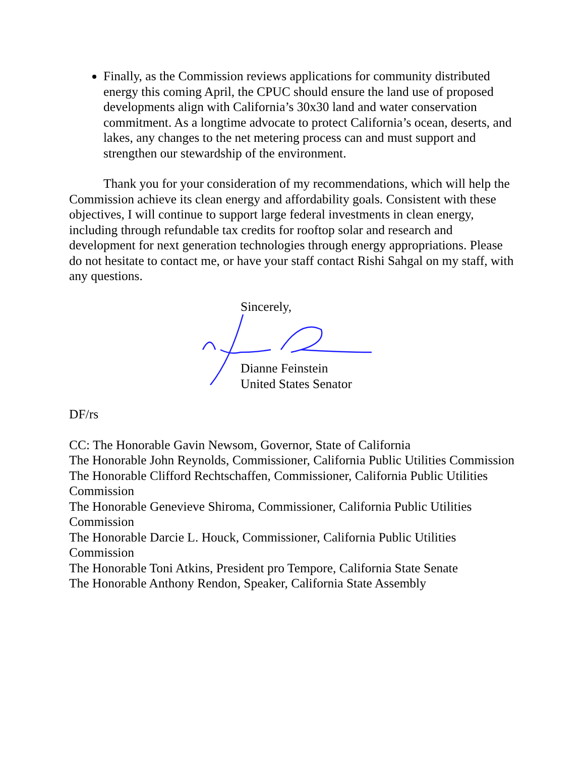Finally, as the Commission reviews applications for community distributed energy this coming April, the CPUC should ensure the land use of proposed developments align with California’s 30x30 land and water conservation commitment. As a longtime advocate to protect California’s ocean, deserts, and lakes, any changes to the net metering process can and must support and strengthen our stewardship of the environment.
Thank you for your consideration of my recommendations, which will help the Commission achieve its clean energy and affordability goals. Consistent with these objectives, I will continue to support large federal investments in clean energy, including through refundable tax credits for rooftop solar and research and development for next generation technologies through energy appropriations. Please do not hesitate to contact me, or have your staff contact Rishi Sahgal on my staff, with any questions.
Sincerely,
Dianne Feinstein
United States Senator
DF/rs
CC: The Honorable Gavin Newsom, Governor, State of California
The Honorable John Reynolds, Commissioner, California Public Utilities Commission
The Honorable Clifford Rechtschaffen, Commissioner, California Public Utilities Commission
The Honorable Genevieve Shiroma, Commissioner, California Public Utilities Commission
The Honorable Darcie L. Houck, Commissioner, California Public Utilities Commission
The Honorable Toni Atkins, President pro Tempore, California State Senate
The Honorable Anthony Rendon, Speaker, California State Assembly